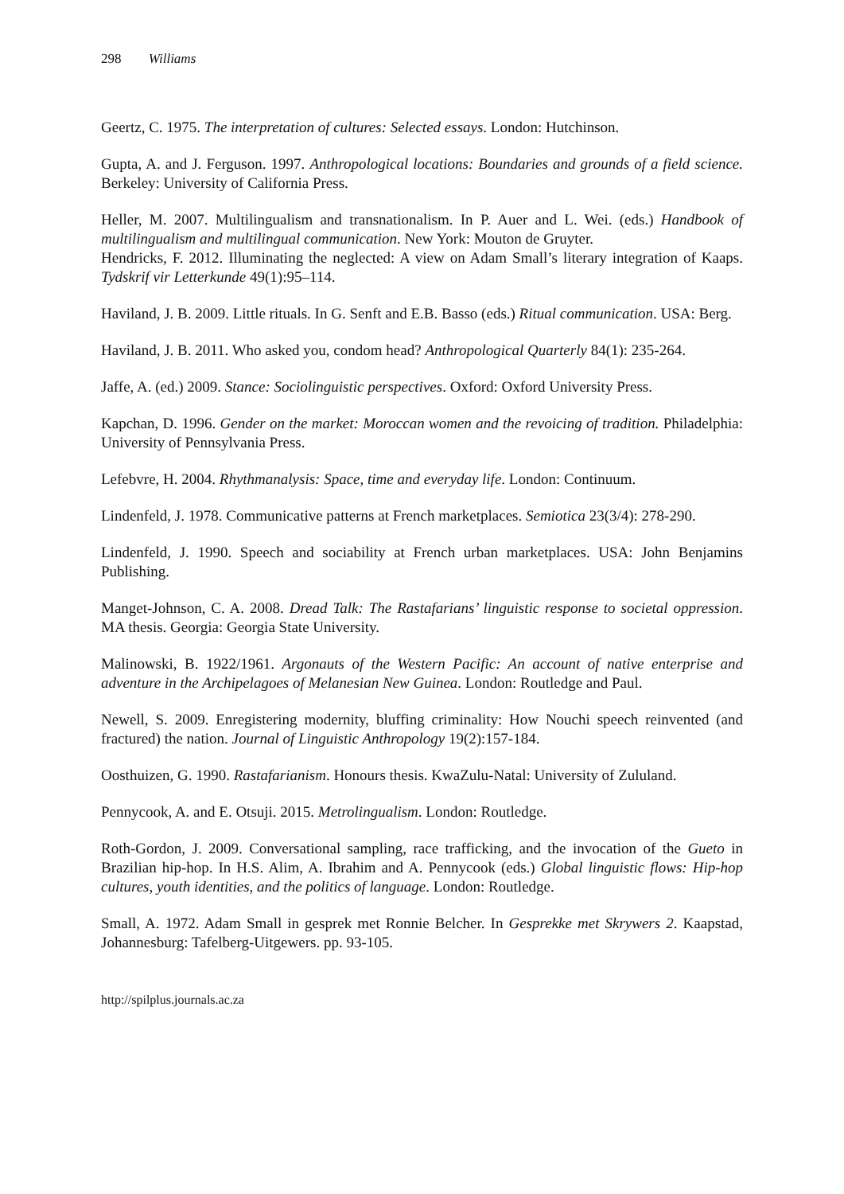298 Williams
Geertz, C. 1975. The interpretation of cultures: Selected essays. London: Hutchinson.
Gupta, A. and J. Ferguson. 1997. Anthropological locations: Boundaries and grounds of a field science. Berkeley: University of California Press.
Heller, M. 2007. Multilingualism and transnationalism. In P. Auer and L. Wei. (eds.) Handbook of multilingualism and multilingual communication. New York: Mouton de Gruyter.
Hendricks, F. 2012. Illuminating the neglected: A view on Adam Small’s literary integration of Kaaps. Tydskrif vir Letterkunde 49(1):95–114.
Haviland, J. B. 2009. Little rituals. In G. Senft and E.B. Basso (eds.) Ritual communication. USA: Berg.
Haviland, J. B. 2011. Who asked you, condom head? Anthropological Quarterly 84(1): 235-264.
Jaffe, A. (ed.) 2009. Stance: Sociolinguistic perspectives. Oxford: Oxford University Press.
Kapchan, D. 1996. Gender on the market: Moroccan women and the revoicing of tradition. Philadelphia: University of Pennsylvania Press.
Lefebvre, H. 2004. Rhythmanalysis: Space, time and everyday life. London: Continuum.
Lindenfeld, J. 1978. Communicative patterns at French marketplaces. Semiotica 23(3/4): 278-290.
Lindenfeld, J. 1990. Speech and sociability at French urban marketplaces. USA: John Benjamins Publishing.
Manget-Johnson, C. A. 2008. Dread Talk: The Rastafarians’ linguistic response to societal oppression. MA thesis. Georgia: Georgia State University.
Malinowski, B. 1922/1961. Argonauts of the Western Pacific: An account of native enterprise and adventure in the Archipelagoes of Melanesian New Guinea. London: Routledge and Paul.
Newell, S. 2009. Enregistering modernity, bluffing criminality: How Nouchi speech reinvented (and fractured) the nation. Journal of Linguistic Anthropology 19(2):157-184.
Oosthuizen, G. 1990. Rastafarianism. Honours thesis. KwaZulu-Natal: University of Zululand.
Pennycook, A. and E. Otsuji. 2015. Metrolingualism. London: Routledge.
Roth-Gordon, J. 2009. Conversational sampling, race trafficking, and the invocation of the Gueto in Brazilian hip-hop. In H.S. Alim, A. Ibrahim and A. Pennycook (eds.) Global linguistic flows: Hip-hop cultures, youth identities, and the politics of language. London: Routledge.
Small, A. 1972. Adam Small in gesprek met Ronnie Belcher. In Gesprekke met Skrywers 2. Kaapstad, Johannesburg: Tafelberg-Uitgewers. pp. 93-105.
http://spilplus.journals.ac.za